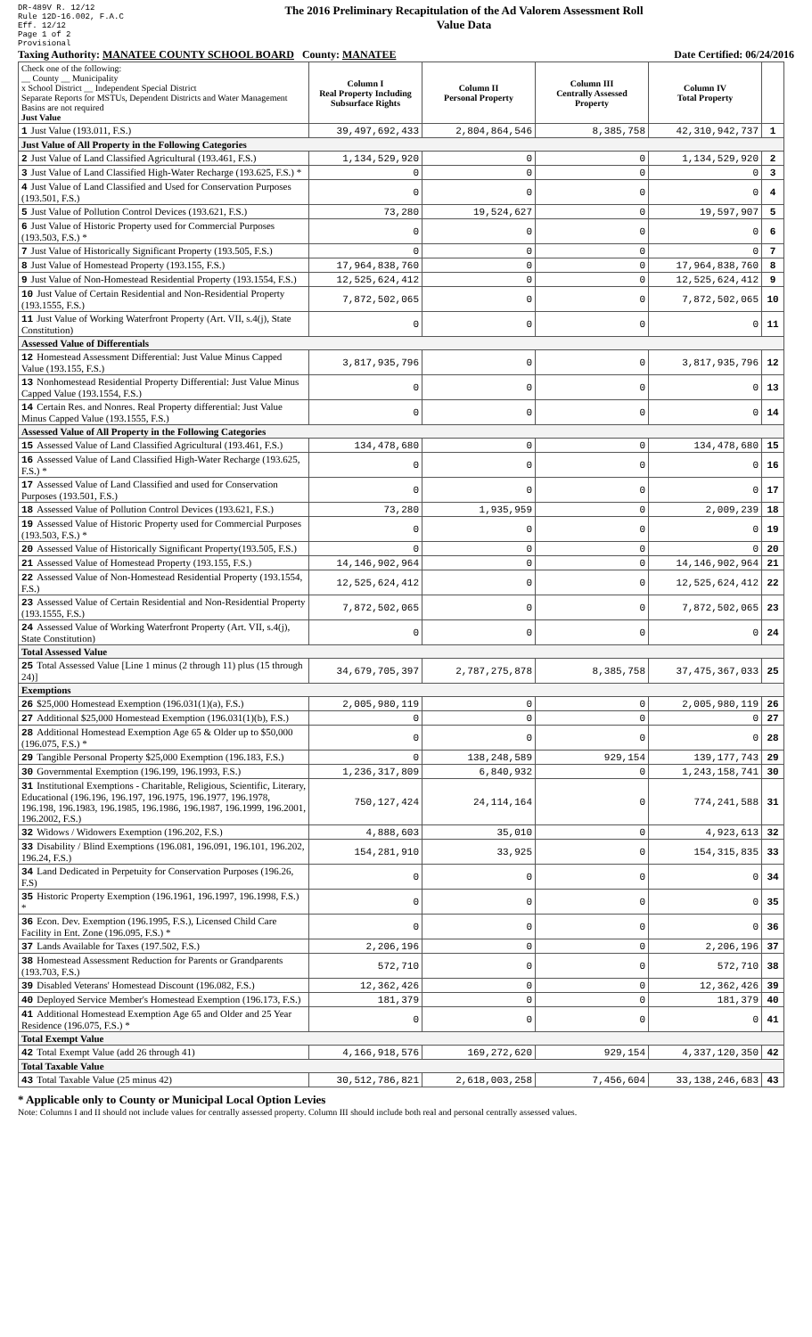DR-489V R. 12/12
Rule 12D-16.002, F.A.C
Eff. 12/12
Page 1 of 2
Provisional
The 2016 Preliminary Recapitulation of the Ad Valorem Assessment Roll
Value Data
Taxing Authority: MANATEE COUNTY SCHOOL BOARD County: MANATEE Date Certified: 06/24/2016
| Check one of the following: __ County __ Municipality x School District __ Independent Special District Separate Reports for MSTUs, Dependent Districts and Water Management Basins are not required Just Value | Column I Real Property Including Subsurface Rights | Column II Personal Property | Column III Centrally Assessed Property | Column IV Total Property | |
| 1 Just Value (193.011, F.S.) | 39,497,692,433 | 2,804,864,546 | 8,385,758 | 42,310,942,737 | 1 |
| Just Value of All Property in the Following Categories | | | | | |
| 2 Just Value of Land Classified Agricultural (193.461, F.S.) | 1,134,529,920 | 0 | 0 | 1,134,529,920 | 2 |
| 3 Just Value of Land Classified High-Water Recharge (193.625, F.S.) * | 0 | 0 | 0 | 0 | 3 |
| 4 Just Value of Land Classified and Used for Conservation Purposes (193.501, F.S.) | 0 | 0 | 0 | 0 | 4 |
| 5 Just Value of Pollution Control Devices (193.621, F.S.) | 73,280 | 19,524,627 | 0 | 19,597,907 | 5 |
| 6 Just Value of Historic Property used for Commercial Purposes (193.503, F.S.) * | 0 | 0 | 0 | 0 | 6 |
| 7 Just Value of Historically Significant Property (193.505, F.S.) | 0 | 0 | 0 | 0 | 7 |
| 8 Just Value of Homestead Property (193.155, F.S.) | 17,964,838,760 | 0 | 0 | 17,964,838,760 | 8 |
| 9 Just Value of Non-Homestead Residential Property (193.1554, F.S.) | 12,525,624,412 | 0 | 0 | 12,525,624,412 | 9 |
| 10 Just Value of Certain Residential and Non-Residential Property (193.1555, F.S.) | 7,872,502,065 | 0 | 0 | 7,872,502,065 | 10 |
| 11 Just Value of Working Waterfront Property (Art. VII, s.4(j), State Constitution) | 0 | 0 | 0 | 0 | 11 |
| Assessed Value of Differentials | | | | | |
| 12 Homestead Assessment Differential: Just Value Minus Capped Value (193.155, F.S.) | 3,817,935,796 | 0 | 0 | 3,817,935,796 | 12 |
| 13 Nonhomestead Residential Property Differential: Just Value Minus Capped Value (193.1554, F.S.) | 0 | 0 | 0 | 0 | 13 |
| 14 Certain Res. and Nonres. Real Property differential: Just Value Minus Capped Value (193.1555, F.S.) | 0 | 0 | 0 | 0 | 14 |
| Assessed Value of All Property in the Following Categories | | | | | |
| 15 Assessed Value of Land Classified Agricultural (193.461, F.S.) | 134,478,680 | 0 | 0 | 134,478,680 | 15 |
| 16 Assessed Value of Land Classified High-Water Recharge (193.625, F.S.) * | 0 | 0 | 0 | 0 | 16 |
| 17 Assessed Value of Land Classified and used for Conservation Purposes (193.501, F.S.) | 0 | 0 | 0 | 0 | 17 |
| 18 Assessed Value of Pollution Control Devices (193.621, F.S.) | 73,280 | 1,935,959 | 0 | 2,009,239 | 18 |
| 19 Assessed Value of Historic Property used for Commercial Purposes (193.503, F.S.) * | 0 | 0 | 0 | 0 | 19 |
| 20 Assessed Value of Historically Significant Property(193.505, F.S.) | 0 | 0 | 0 | 0 | 20 |
| 21 Assessed Value of Homestead Property (193.155, F.S.) | 14,146,902,964 | 0 | 0 | 14,146,902,964 | 21 |
| 22 Assessed Value of Non-Homestead Residential Property (193.1554, F.S.) | 12,525,624,412 | 0 | 0 | 12,525,624,412 | 22 |
| 23 Assessed Value of Certain Residential and Non-Residential Property (193.1555, F.S.) | 7,872,502,065 | 0 | 0 | 7,872,502,065 | 23 |
| 24 Assessed Value of Working Waterfront Property (Art. VII, s.4(j), State Constitution) | 0 | 0 | 0 | 0 | 24 |
| Total Assessed Value | | | | | |
| 25 Total Assessed Value [Line 1 minus (2 through 11) plus (15 through 24)] | 34,679,705,397 | 2,787,275,878 | 8,385,758 | 37,475,367,033 | 25 |
| Exemptions | | | | | |
| 26 $25,000 Homestead Exemption (196.031(1)(a), F.S.) | 2,005,980,119 | 0 | 0 | 2,005,980,119 | 26 |
| 27 Additional $25,000 Homestead Exemption (196.031(1)(b), F.S.) | 0 | 0 | 0 | 0 | 27 |
| 28 Additional Homestead Exemption Age 65 & Older up to $50,000 (196.075, F.S.) * | 0 | 0 | 0 | 0 | 28 |
| 29 Tangible Personal Property $25,000 Exemption (196.183, F.S.) | 0 | 138,248,589 | 929,154 | 139,177,743 | 29 |
| 30 Governmental Exemption (196.199, 196.1993, F.S.) | 1,236,317,809 | 6,840,932 | 0 | 1,243,158,741 | 30 |
| 31 Institutional Exemptions - Charitable, Religious, Scientific, Literary, Educational (196.196, 196.197, 196.1975, 196.1977, 196.1978, 196.198, 196.1983, 196.1985, 196.1986, 196.1987, 196.1999, 196.2001, 196.2002, F.S.) | 750,127,424 | 24,114,164 | 0 | 774,241,588 | 31 |
| 32 Widows / Widowers Exemption (196.202, F.S.) | 4,888,603 | 35,010 | 0 | 4,923,613 | 32 |
| 33 Disability / Blind Exemptions (196.081, 196.091, 196.101, 196.202, 196.24, F.S.) | 154,281,910 | 33,925 | 0 | 154,315,835 | 33 |
| 34 Land Dedicated in Perpetuity for Conservation Purposes (196.26, F.S) | 0 | 0 | 0 | 0 | 34 |
| 35 Historic Property Exemption (196.1961, 196.1997, 196.1998, F.S.) * | 0 | 0 | 0 | 0 | 35 |
| 36 Econ. Dev. Exemption (196.1995, F.S.), Licensed Child Care Facility in Ent. Zone (196.095, F.S.) * | 0 | 0 | 0 | 0 | 36 |
| 37 Lands Available for Taxes (197.502, F.S.) | 2,206,196 | 0 | 0 | 2,206,196 | 37 |
| 38 Homestead Assessment Reduction for Parents or Grandparents (193.703, F.S.) | 572,710 | 0 | 0 | 572,710 | 38 |
| 39 Disabled Veterans' Homestead Discount (196.082, F.S.) | 12,362,426 | 0 | 0 | 12,362,426 | 39 |
| 40 Deployed Service Member's Homestead Exemption (196.173, F.S.) | 181,379 | 0 | 0 | 181,379 | 40 |
| 41 Additional Homestead Exemption Age 65 and Older and 25 Year Residence (196.075, F.S.) * | 0 | 0 | 0 | 0 | 41 |
| Total Exempt Value | | | | | |
| 42 Total Exempt Value (add 26 through 41) | 4,166,918,576 | 169,272,620 | 929,154 | 4,337,120,350 | 42 |
| Total Taxable Value | | | | | |
| 43 Total Taxable Value (25 minus 42) | 30,512,786,821 | 2,618,003,258 | 7,456,604 | 33,138,246,683 | 43 |
* Applicable only to County or Municipal Local Option Levies
Note: Columns I and II should not include values for centrally assessed property. Column III should include both real and personal centrally assessed values.